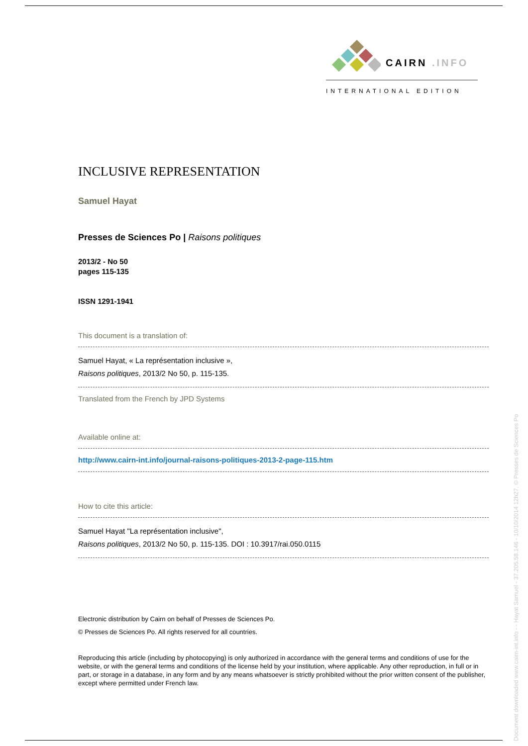CAIRN .INFO
INTERNATIONAL EDITION
INCLUSIVE REPRESENTATION
Samuel Hayat
Presses de Sciences Po | Raisons politiques
2013/2 - No 50
pages 115-135
ISSN 1291-1941
This document is a translation of:
Samuel Hayat, « La représentation inclusive »,
Raisons politiques, 2013/2 No 50, p. 115-135.
Translated from the French by JPD Systems
Available online at:
http://www.cairn-int.info/journal-raisons-politiques-2013-2-page-115.htm
How to cite this article:
Samuel Hayat "La représentation inclusive",
Raisons politiques, 2013/2 No 50, p. 115-135. DOI : 10.3917/rai.050.0115
Electronic distribution by Cairn on behalf of Presses de Sciences Po.
© Presses de Sciences Po. All rights reserved for all countries.
Reproducing this article (including by photocopying) is only authorized in accordance with the general terms and conditions of use for the website, or with the general terms and conditions of the license held by your institution, where applicable. Any other reproduction, in full or in part, or storage in a database, in any form and by any means whatsoever is strictly prohibited without the prior written consent of the publisher, except where permitted under French law.
Document downloaded www.cairn-int.info - - Hayat Samuel - 37.205.58.146 - 10/10/2014 12h27. © Presses de Sciences Po